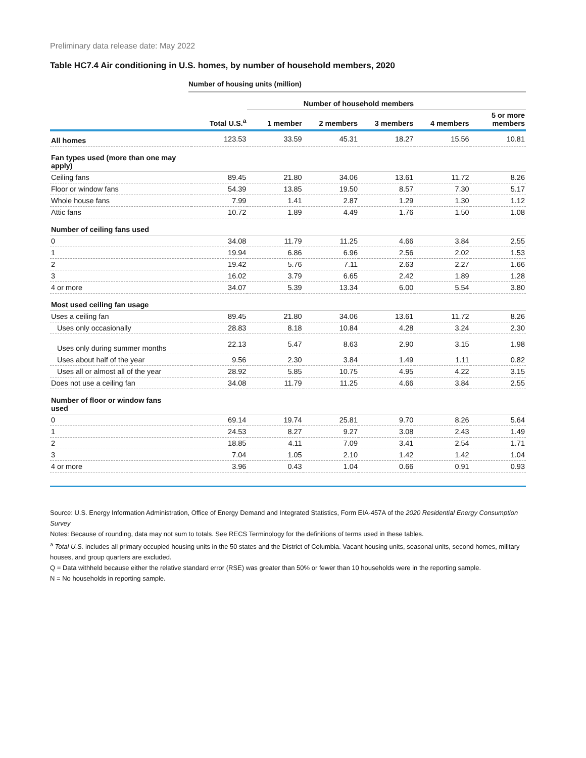Preliminary data release date: May 2022
Table HC7.4 Air conditioning in U.S. homes, by number of household members, 2020
Number of housing units (million)
| | | Number of household members | | | | |
| --- | --- | --- | --- | --- | --- | --- |
| | Total U.S.<sup>a</sup> | 1 member | 2 members | 3 members | 4 members | 5 or more members |
| All homes | 123.53 | 33.59 | 45.31 | 18.27 | 15.56 | 10.81 |
| Fan types used (more than one may apply) | | | | | | |
| Ceiling fans | 89.45 | 21.80 | 34.06 | 13.61 | 11.72 | 8.26 |
| Floor or window fans | 54.39 | 13.85 | 19.50 | 8.57 | 7.30 | 5.17 |
| Whole house fans | 7.99 | 1.41 | 2.87 | 1.29 | 1.30 | 1.12 |
| Attic fans | 10.72 | 1.89 | 4.49 | 1.76 | 1.50 | 1.08 |
| Number of ceiling fans used | | | | | | |
| 0 | 34.08 | 11.79 | 11.25 | 4.66 | 3.84 | 2.55 |
| 1 | 19.94 | 6.86 | 6.96 | 2.56 | 2.02 | 1.53 |
| 2 | 19.42 | 5.76 | 7.11 | 2.63 | 2.27 | 1.66 |
| 3 | 16.02 | 3.79 | 6.65 | 2.42 | 1.89 | 1.28 |
| 4 or more | 34.07 | 5.39 | 13.34 | 6.00 | 5.54 | 3.80 |
| Most used ceiling fan usage | | | | | | |
| Uses a ceiling fan | 89.45 | 21.80 | 34.06 | 13.61 | 11.72 | 8.26 |
| Uses only occasionally | 28.83 | 8.18 | 10.84 | 4.28 | 3.24 | 2.30 |
| Uses only during summer months | 22.13 | 5.47 | 8.63 | 2.90 | 3.15 | 1.98 |
| Uses about half of the year | 9.56 | 2.30 | 3.84 | 1.49 | 1.11 | 0.82 |
| Uses all or almost all of the year | 28.92 | 5.85 | 10.75 | 4.95 | 4.22 | 3.15 |
| Does not use a ceiling fan | 34.08 | 11.79 | 11.25 | 4.66 | 3.84 | 2.55 |
| Number of floor or window fans used | | | | | | |
| 0 | 69.14 | 19.74 | 25.81 | 9.70 | 8.26 | 5.64 |
| 1 | 24.53 | 8.27 | 9.27 | 3.08 | 2.43 | 1.49 |
| 2 | 18.85 | 4.11 | 7.09 | 3.41 | 2.54 | 1.71 |
| 3 | 7.04 | 1.05 | 2.10 | 1.42 | 1.42 | 1.04 |
| 4 or more | 3.96 | 0.43 | 1.04 | 0.66 | 0.91 | 0.93 |
Source: U.S. Energy Information Administration, Office of Energy Demand and Integrated Statistics, Form EIA-457A of the 2020 Residential Energy Consumption Survey
Notes: Because of rounding, data may not sum to totals. See RECS Terminology for the definitions of terms used in these tables.
<sup>a</sup> Total U.S. includes all primary occupied housing units in the 50 states and the District of Columbia. Vacant housing units, seasonal units, second homes, military houses, and group quarters are excluded.
Q = Data withheld because either the relative standard error (RSE) was greater than 50% or fewer than 10 households were in the reporting sample.
N = No households in reporting sample.